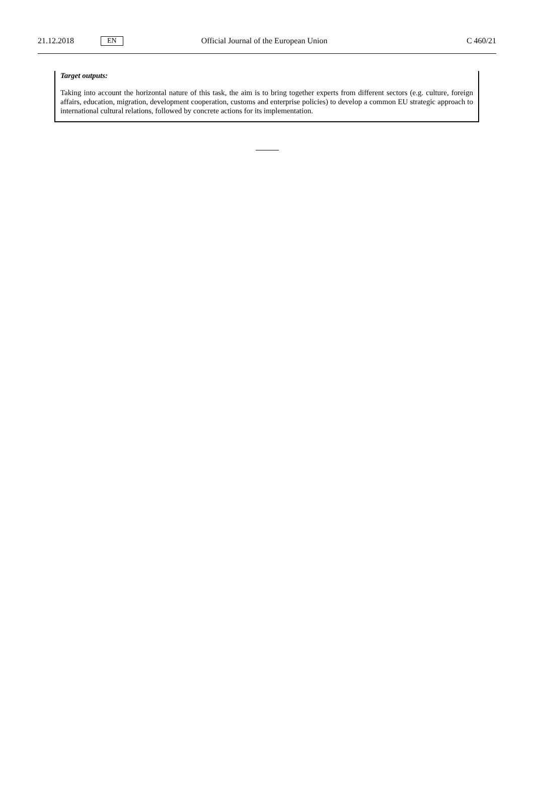21.12.2018
EN
Official Journal of the European Union
C 460/21
Target outputs:
Taking into account the horizontal nature of this task, the aim is to bring together experts from different sectors (e.g. culture, foreign affairs, education, migration, development cooperation, customs and enterprise policies) to develop a common EU strategic approach to international cultural relations, followed by concrete actions for its implementation.